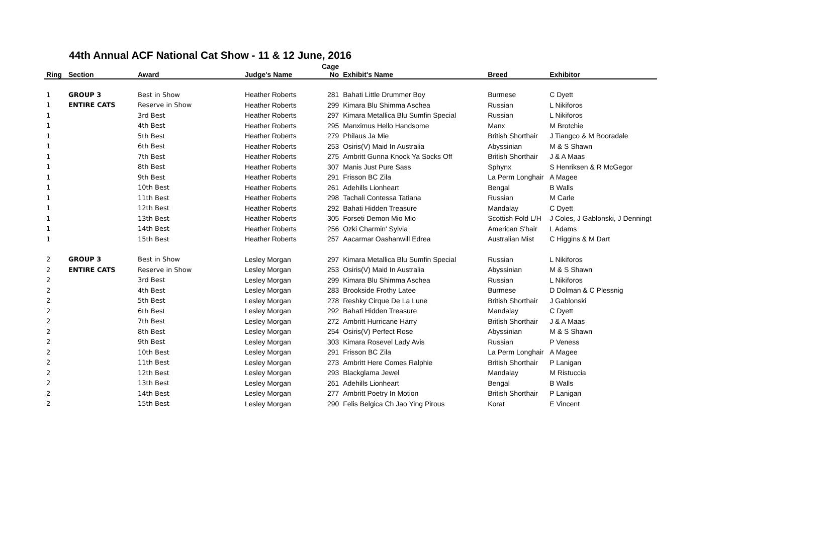44th Annual ACF National Cat Show - 11 & 12 June, 2016
| Ring | Section | Award | Judge's Name | Cage No | Exhibit's Name | Breed | Exhibitor |
| --- | --- | --- | --- | --- | --- | --- | --- |
| 1 | GROUP 3 | Best in Show | Heather Roberts | 281 | Bahati Little Drummer Boy | Burmese | C Dyett |
| 1 | ENTIRE CATS | Reserve in Show | Heather Roberts | 299 | Kimara Blu Shimma Aschea | Russian | L Nikiforos |
| 1 | | 3rd Best | Heather Roberts | 297 | Kimara Metallica Blu Sumfin Special | Russian | L Nikiforos |
| 1 | | 4th Best | Heather Roberts | 295 | Manximus Hello Handsome | Manx | M Brotchie |
| 1 | | 5th Best | Heather Roberts | 279 | Philaus Ja Mie | British Shorthair | J Tiangco & M Booradale |
| 1 | | 6th Best | Heather Roberts | 253 | Osiris(V) Maid In Australia | Abyssinian | M & S Shawn |
| 1 | | 7th Best | Heather Roberts | 275 | Ambritt Gunna Knock Ya Socks Off | British Shorthair | J & A Maas |
| 1 | | 8th Best | Heather Roberts | 307 | Manis Just Pure Sass | Sphynx | S Henriksen & R McGegor |
| 1 | | 9th Best | Heather Roberts | 291 | Frisson BC Zila | La Perm Longhair | A Magee |
| 1 | | 10th Best | Heather Roberts | 261 | Adehills Lionheart | Bengal | B Walls |
| 1 | | 11th Best | Heather Roberts | 298 | Tachali Contessa Tatiana | Russian | M Carle |
| 1 | | 12th Best | Heather Roberts | 292 | Bahati Hidden Treasure | Mandalay | C Dyett |
| 1 | | 13th Best | Heather Roberts | 305 | Forseti Demon Mio Mio | Scottish Fold L/H | J Coles, J Gablonski, J Denningt |
| 1 | | 14th Best | Heather Roberts | 256 | Ozki Charmin' Sylvia | American S'hair | L Adams |
| 1 | | 15th Best | Heather Roberts | 257 | Aacarmar Oashanwill Edrea | Australian Mist | C Higgins & M Dart |
| 2 | GROUP 3 | Best in Show | Lesley Morgan | 297 | Kimara Metallica Blu Sumfin Special | Russian | L Nikiforos |
| 2 | ENTIRE CATS | Reserve in Show | Lesley Morgan | 253 | Osiris(V) Maid In Australia | Abyssinian | M & S Shawn |
| 2 | | 3rd Best | Lesley Morgan | 299 | Kimara Blu Shimma Aschea | Russian | L Nikiforos |
| 2 | | 4th Best | Lesley Morgan | 283 | Brookside Frothy Latee | Burmese | D Dolman & C Plessnig |
| 2 | | 5th Best | Lesley Morgan | 278 | Reshky Cirque De La Lune | British Shorthair | J Gablonski |
| 2 | | 6th Best | Lesley Morgan | 292 | Bahati Hidden Treasure | Mandalay | C Dyett |
| 2 | | 7th Best | Lesley Morgan | 272 | Ambritt Hurricane Harry | British Shorthair | J & A Maas |
| 2 | | 8th Best | Lesley Morgan | 254 | Osiris(V) Perfect Rose | Abyssinian | M & S Shawn |
| 2 | | 9th Best | Lesley Morgan | 303 | Kimara Rosevel Lady Avis | Russian | P Veness |
| 2 | | 10th Best | Lesley Morgan | 291 | Frisson BC Zila | La Perm Longhair | A Magee |
| 2 | | 11th Best | Lesley Morgan | 273 | Ambritt Here Comes Ralphie | British Shorthair | P Lanigan |
| 2 | | 12th Best | Lesley Morgan | 293 | Blackglama Jewel | Mandalay | M Ristuccia |
| 2 | | 13th Best | Lesley Morgan | 261 | Adehills Lionheart | Bengal | B Walls |
| 2 | | 14th Best | Lesley Morgan | 277 | Ambritt Poetry In Motion | British Shorthair | P Lanigan |
| 2 | | 15th Best | Lesley Morgan | 290 | Felis Belgica Ch Jao Ying Pirous | Korat | E Vincent |